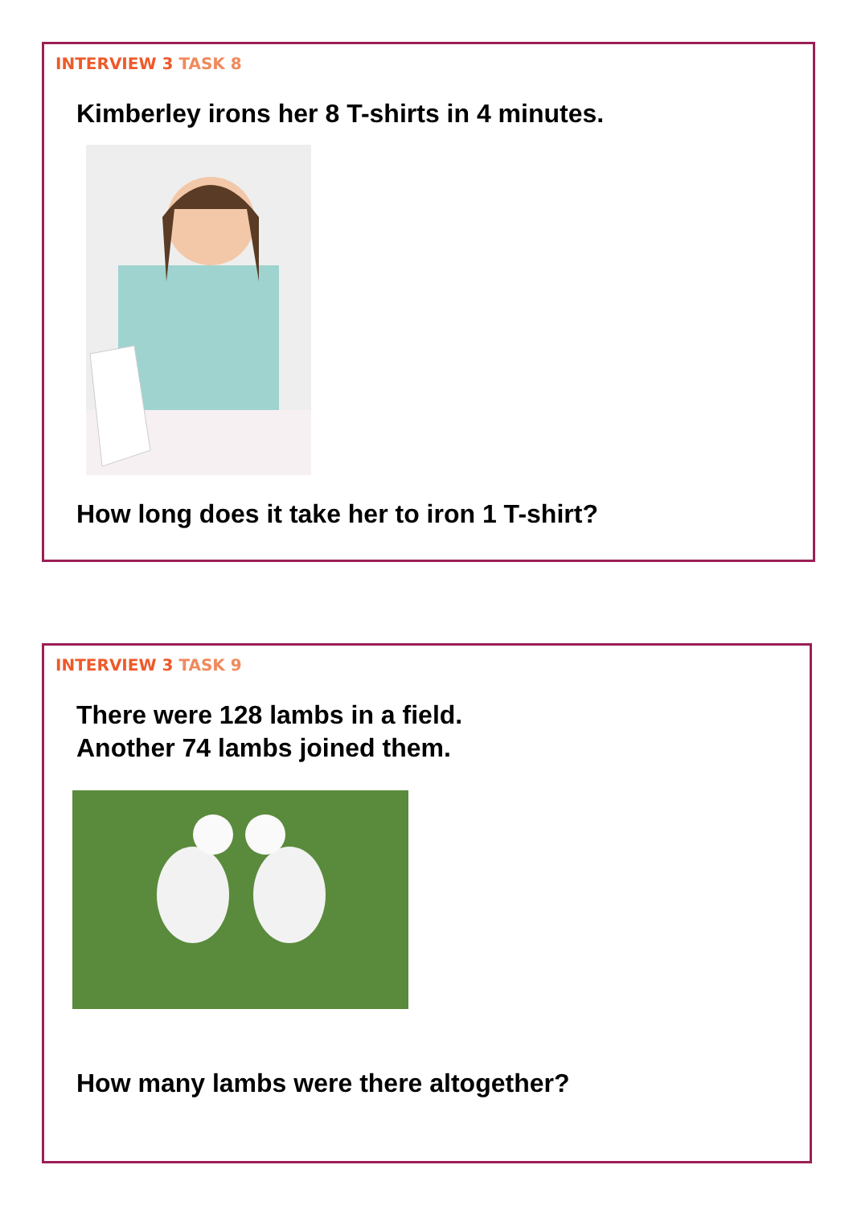INTERVIEW 3 TASK 8
Kimberley irons her 8 T-shirts in 4 minutes.
How long does it take her to iron 1 T-shirt?
INTERVIEW 3 TASK 9
There were 128 lambs in a field.
Another 74 lambs joined them.
How many lambs were there altogether?